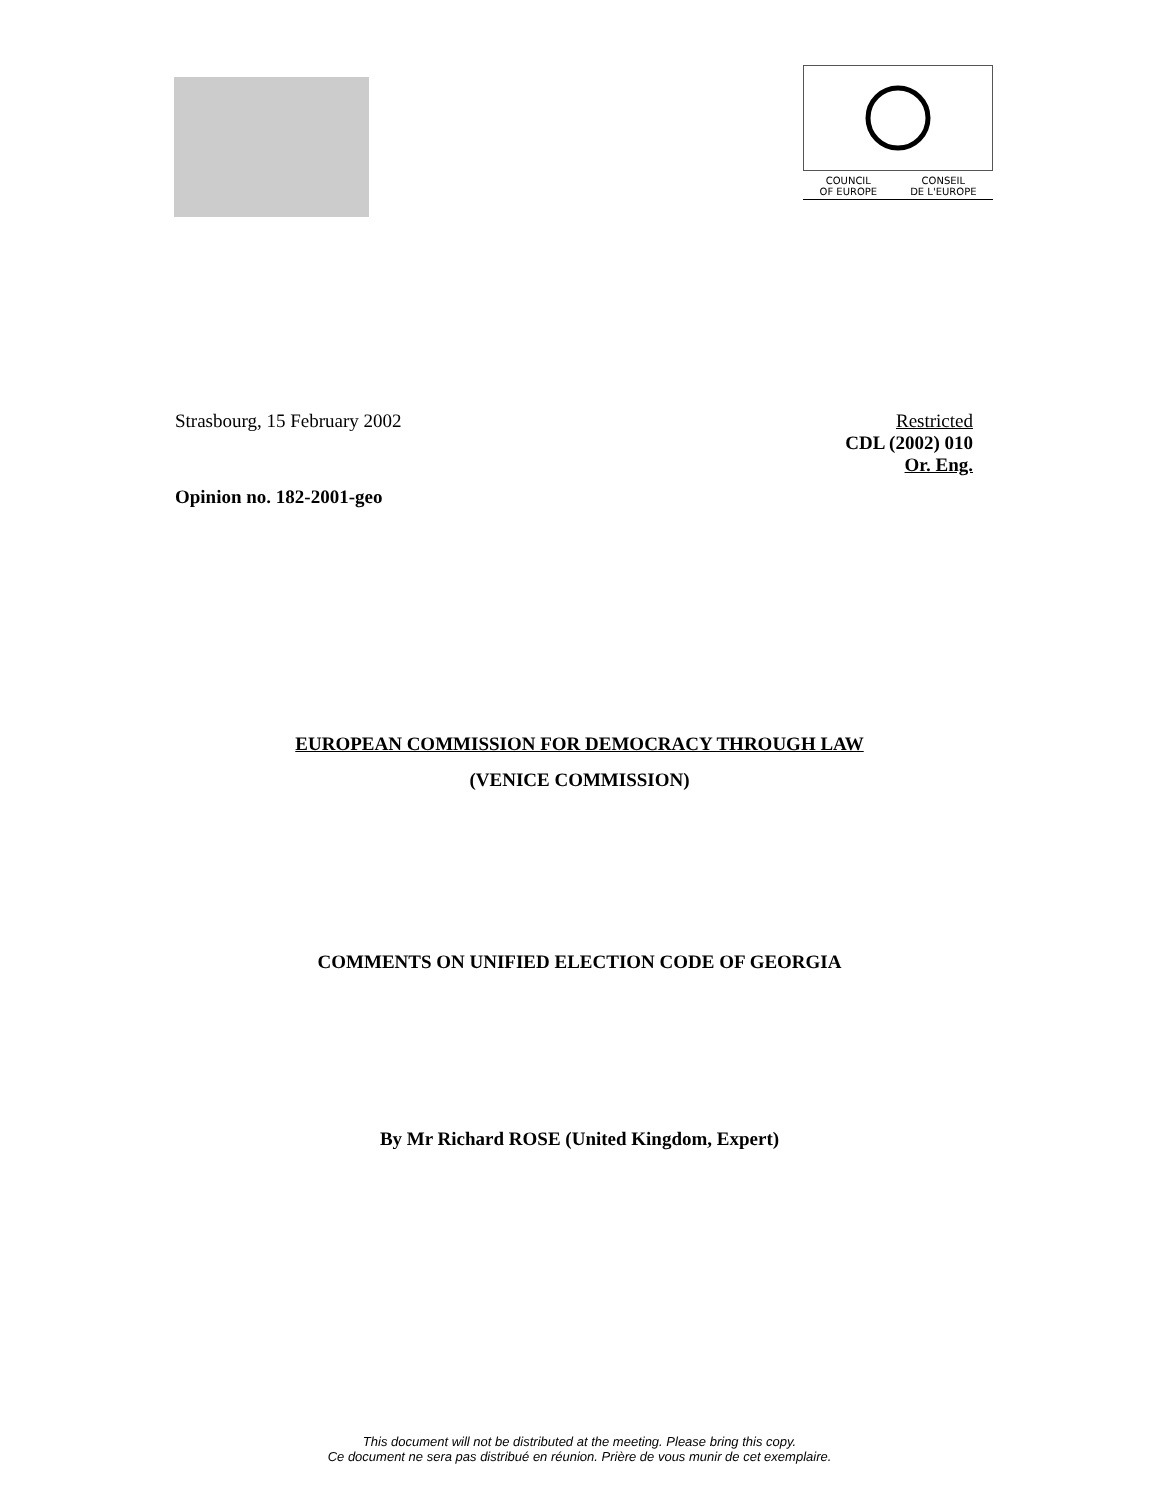COUNCIL
OF EUROPE
CONSEIL
DE L'EUROPE
Strasbourg, 15 February 2002 Restricted
CDL (2002) 010
Or. Eng.
Opinion no. 182-2001-geo
EUROPEAN COMMISSION FOR DEMOCRACY THROUGH LAW
(VENICE COMMISSION)
COMMENTS ON UNIFIED ELECTION CODE OF GEORGIA
By Mr Richard ROSE (United Kingdom, Expert)
This document will not be distributed at the meeting. Please bring this copy.
Ce document ne sera pas distribué en réunion. Prière de vous munir de cet exemplaire.